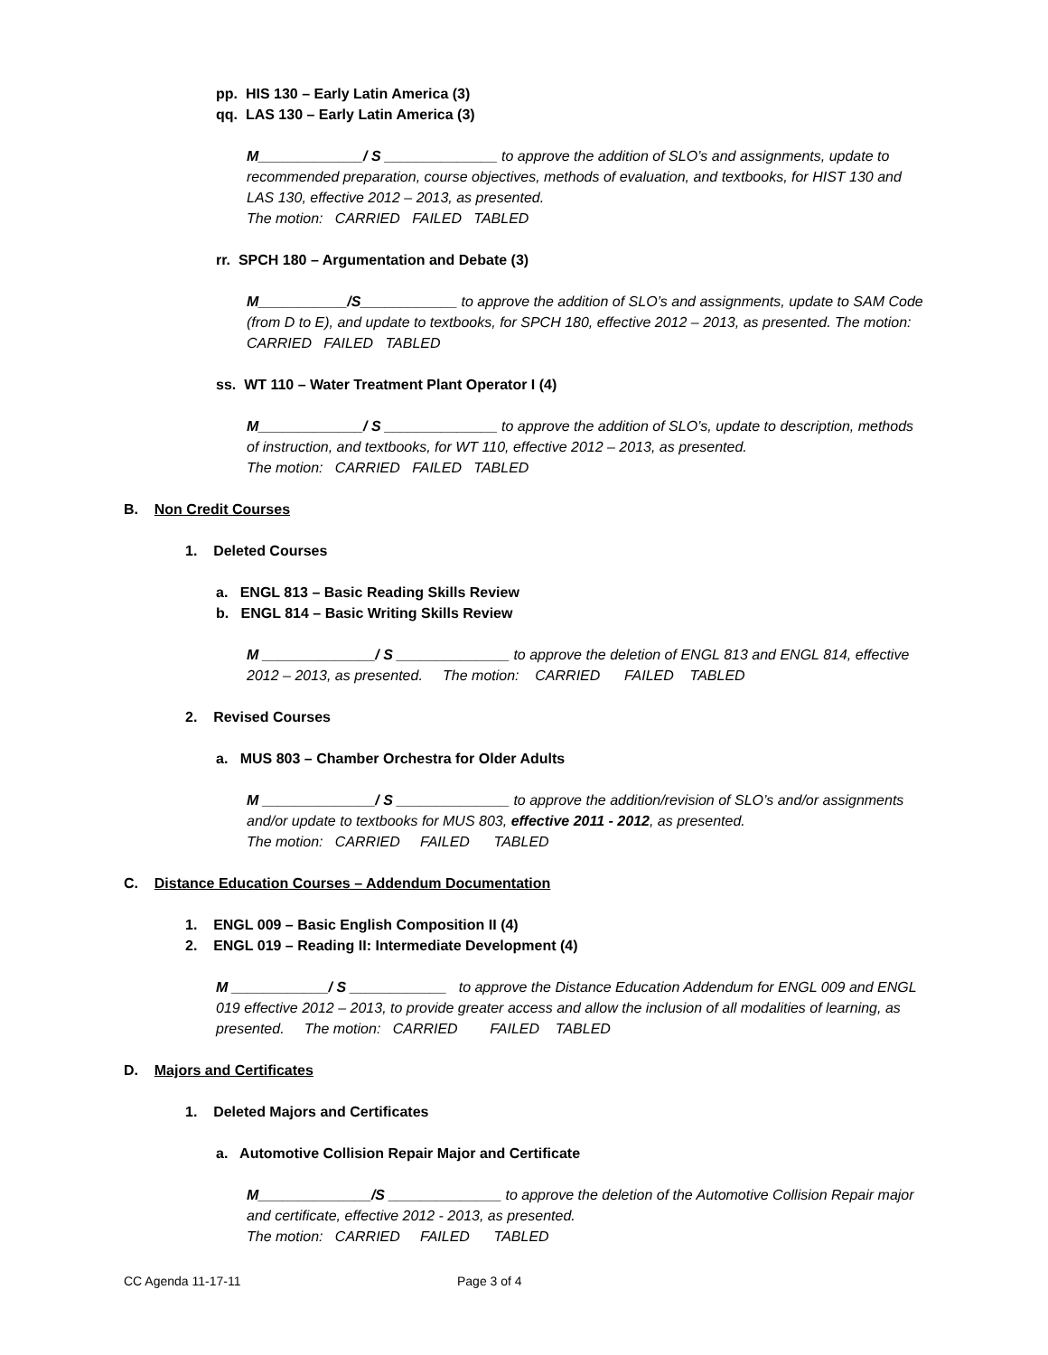pp. HIS 130 – Early Latin America (3)
qq. LAS 130 – Early Latin America (3)
M_____________/ S ______________ to approve the addition of SLO’s and assignments, update to recommended preparation, course objectives, methods of evaluation, and textbooks, for HIST 130 and LAS 130, effective 2012 – 2013, as presented.
The motion: CARRIED FAILED TABLED
rr. SPCH 180 – Argumentation and Debate (3)
M___________/S____________ to approve the addition of SLO’s and assignments, update to SAM Code (from D to E), and update to textbooks, for SPCH 180, effective 2012 – 2013, as presented. The motion: CARRIED FAILED TABLED
ss. WT 110 – Water Treatment Plant Operator I (4)
M_____________/ S ______________ to approve the addition of SLO’s, update to description, methods of instruction, and textbooks, for WT 110, effective 2012 – 2013, as presented.
The motion: CARRIED FAILED TABLED
B. Non Credit Courses
1. Deleted Courses
a. ENGL 813 – Basic Reading Skills Review
b. ENGL 814 – Basic Writing Skills Review
M ______________/ S ______________ to approve the deletion of ENGL 813 and ENGL 814, effective 2012 – 2013, as presented. The motion: CARRIED FAILED TABLED
2. Revised Courses
a. MUS 803 – Chamber Orchestra for Older Adults
M ______________/ S ______________ to approve the addition/revision of SLO’s and/or assignments and/or update to textbooks for MUS 803, effective 2011 - 2012, as presented.
The motion: CARRIED FAILED TABLED
C. Distance Education Courses – Addendum Documentation
1. ENGL 009 – Basic English Composition II (4)
2. ENGL 019 – Reading II: Intermediate Development (4)
M ____________/ S ____________ to approve the Distance Education Addendum for ENGL 009 and ENGL 019 effective 2012 – 2013, to provide greater access and allow the inclusion of all modalities of learning, as presented. The motion: CARRIED FAILED TABLED
D. Majors and Certificates
1. Deleted Majors and Certificates
a. Automotive Collision Repair Major and Certificate
M______________/S ______________ to approve the deletion of the Automotive Collision Repair major and certificate, effective 2012 - 2013, as presented.
The motion: CARRIED FAILED TABLED
CC Agenda 11-17-11 Page 3 of 4